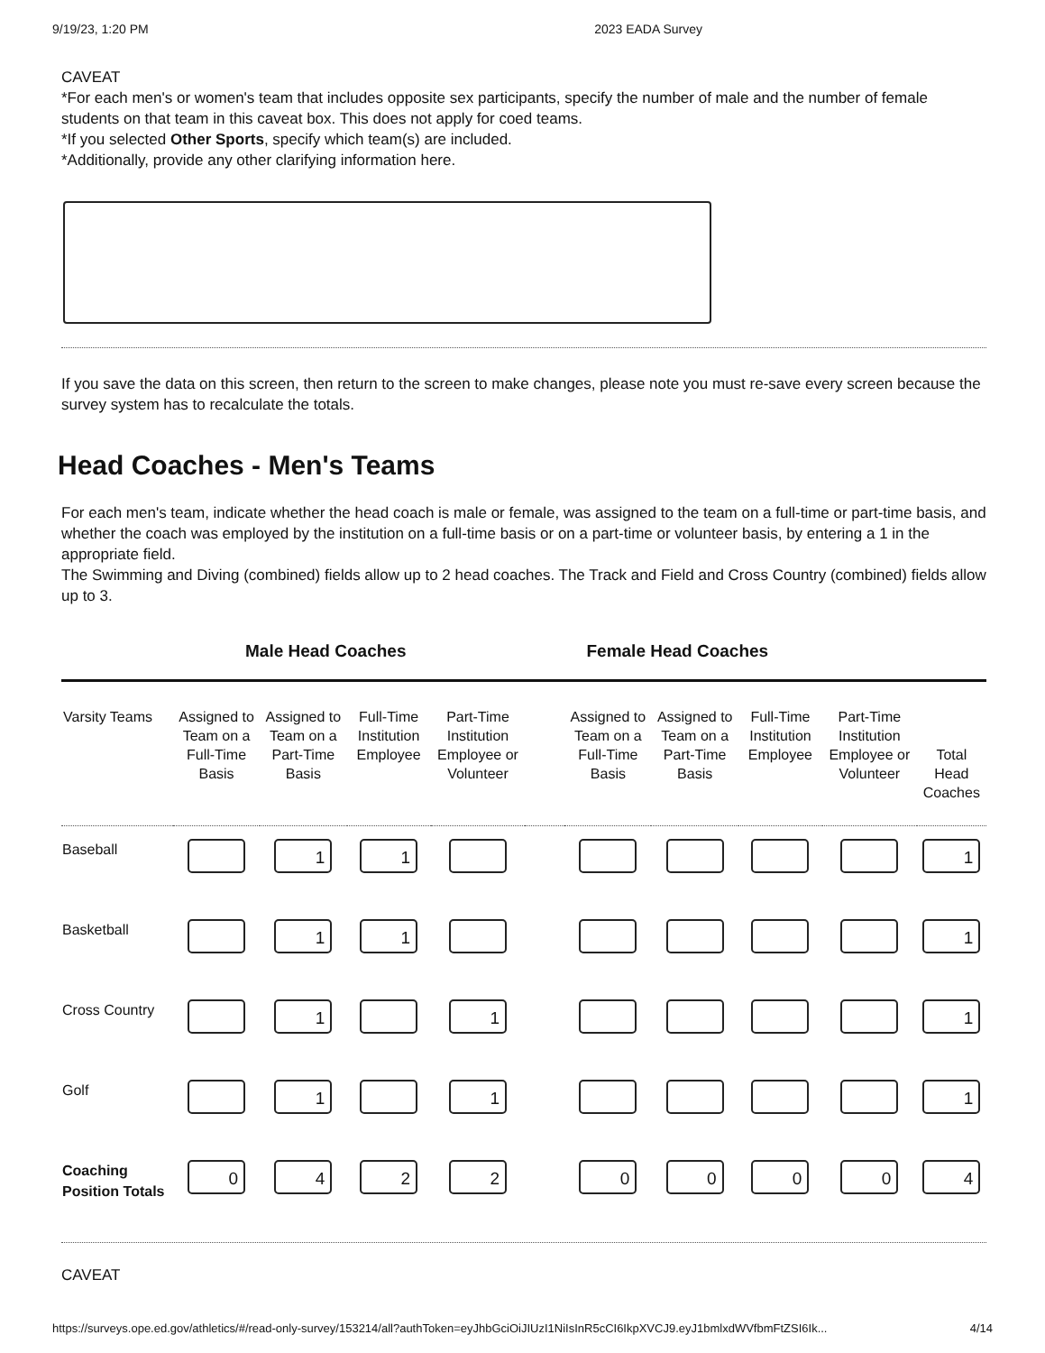9/19/23, 1:20 PM 2023 EADA Survey
CAVEAT
*For each men's or women's team that includes opposite sex participants, specify the number of male and the number of female students on that team in this caveat box. This does not apply for coed teams.
*If you selected Other Sports, specify which team(s) are included.
*Additionally, provide any other clarifying information here.
If you save the data on this screen, then return to the screen to make changes, please note you must re-save every screen because the survey system has to recalculate the totals.
Head Coaches - Men's Teams
For each men's team, indicate whether the head coach is male or female, was assigned to the team on a full-time or part-time basis, and whether the coach was employed by the institution on a full-time basis or on a part-time or volunteer basis, by entering a 1 in the appropriate field.
The Swimming and Diving (combined) fields allow up to 2 head coaches. The Track and Field and Cross Country (combined) fields allow up to 3.
Male Head Coaches Female Head Coaches
| Varsity Teams | Assigned to Team on a Full-Time Basis | Assigned to Team on a Part-Time Basis | Full-Time Institution Employee | Part-Time Institution Employee or Volunteer | | Assigned to Team on a Full-Time Basis | Assigned to Team on a Part-Time Basis | Full-Time Institution Employee | Part-Time Institution Employee or Volunteer | Total Head Coaches |
| --- | --- | --- | --- | --- | --- | --- | --- | --- | --- | --- |
| Baseball | | 1 | 1 | | | | | | | 1 |
| Basketball | | 1 | 1 | | | | | | | 1 |
| Cross Country | | 1 | | 1 | | | | | | 1 |
| Golf | | 1 | | 1 | | | | | | 1 |
| Coaching Position Totals | 0 | 4 | 2 | 2 | | 0 | 0 | 0 | 0 | 4 |
CAVEAT
https://surveys.ope.ed.gov/athletics/#/read-only-survey/153214/all?authToken=eyJhbGciOiJIUzI1NiIsInR5cCI6IkpXVCJ9.eyJ1bmlxdWVfbmFtZSI6Ik... 4/14